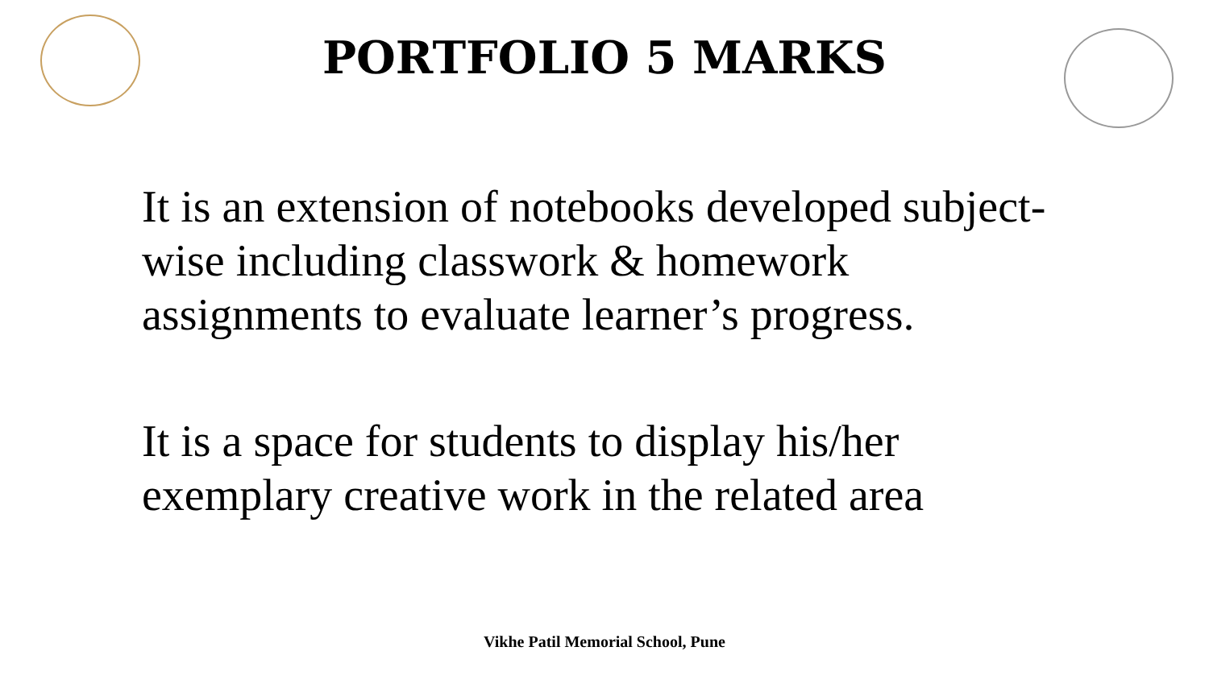PORTFOLIO 5 MARKS
It is an extension of notebooks developed subject-wise including classwork & homework assignments to evaluate learner’s progress.
It is a space for students to display his/her exemplary creative work in the related area
Vikhe Patil Memorial School, Pune